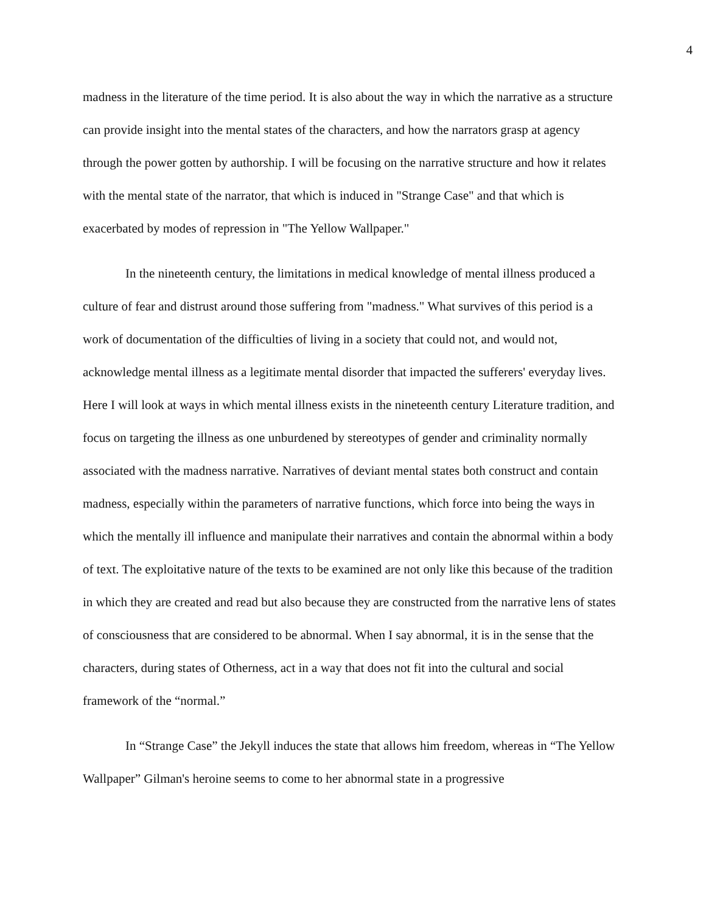4
madness in the literature of the time period. It is also about the way in which the narrative as a structure can provide insight into the mental states of the characters, and how the narrators grasp at agency through the power gotten by authorship. I will be focusing on the narrative structure and how it relates with the mental state of the narrator, that which is induced in "Strange Case" and that which is exacerbated by modes of repression in "The Yellow Wallpaper."
In the nineteenth century, the limitations in medical knowledge of mental illness produced a culture of fear and distrust around those suffering from "madness." What survives of this period is a work of documentation of the difficulties of living in a society that could not, and would not, acknowledge mental illness as a legitimate mental disorder that impacted the sufferers' everyday lives. Here I will look at ways in which mental illness exists in the nineteenth century Literature tradition, and focus on targeting the illness as one unburdened by stereotypes of gender and criminality normally associated with the madness narrative. Narratives of deviant mental states both construct and contain madness, especially within the parameters of narrative functions, which force into being the ways in which the mentally ill influence and manipulate their narratives and contain the abnormal within a body of text. The exploitative nature of the texts to be examined are not only like this because of the tradition in which they are created and read but also because they are constructed from the narrative lens of states of consciousness that are considered to be abnormal. When I say abnormal, it is in the sense that the characters, during states of Otherness, act in a way that does not fit into the cultural and social framework of the “normal.”
In “Strange Case” the Jekyll induces the state that allows him freedom, whereas in “The Yellow Wallpaper” Gilman's heroine seems to come to her abnormal state in a progressive